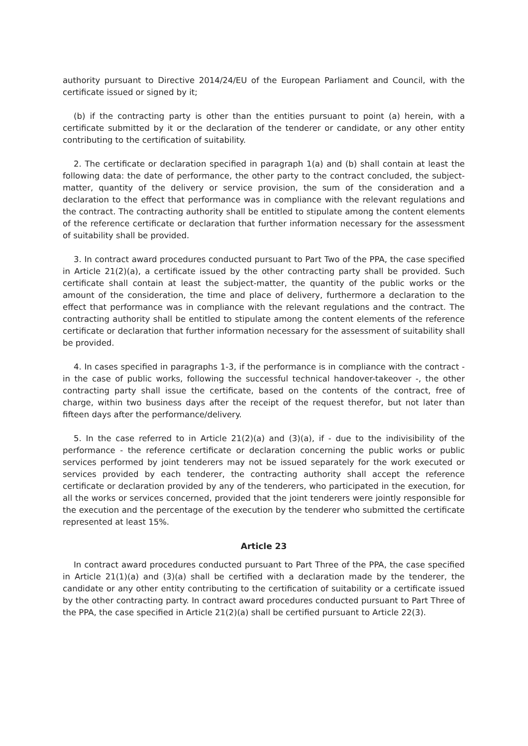authority pursuant to Directive 2014/24/EU of the European Parliament and Council, with the certificate issued or signed by it;
(b) if the contracting party is other than the entities pursuant to point (a) herein, with a certificate submitted by it or the declaration of the tenderer or candidate, or any other entity contributing to the certification of suitability.
2. The certificate or declaration specified in paragraph 1(a) and (b) shall contain at least the following data: the date of performance, the other party to the contract concluded, the subject-matter, quantity of the delivery or service provision, the sum of the consideration and a declaration to the effect that performance was in compliance with the relevant regulations and the contract. The contracting authority shall be entitled to stipulate among the content elements of the reference certificate or declaration that further information necessary for the assessment of suitability shall be provided.
3. In contract award procedures conducted pursuant to Part Two of the PPA, the case specified in Article 21(2)(a), a certificate issued by the other contracting party shall be provided. Such certificate shall contain at least the subject-matter, the quantity of the public works or the amount of the consideration, the time and place of delivery, furthermore a declaration to the effect that performance was in compliance with the relevant regulations and the contract. The contracting authority shall be entitled to stipulate among the content elements of the reference certificate or declaration that further information necessary for the assessment of suitability shall be provided.
4. In cases specified in paragraphs 1-3, if the performance is in compliance with the contract - in the case of public works, following the successful technical handover-takeover -, the other contracting party shall issue the certificate, based on the contents of the contract, free of charge, within two business days after the receipt of the request therefor, but not later than fifteen days after the performance/delivery.
5. In the case referred to in Article 21(2)(a) and (3)(a), if - due to the indivisibility of the performance - the reference certificate or declaration concerning the public works or public services performed by joint tenderers may not be issued separately for the work executed or services provided by each tenderer, the contracting authority shall accept the reference certificate or declaration provided by any of the tenderers, who participated in the execution, for all the works or services concerned, provided that the joint tenderers were jointly responsible for the execution and the percentage of the execution by the tenderer who submitted the certificate represented at least 15%.
Article 23
In contract award procedures conducted pursuant to Part Three of the PPA, the case specified in Article 21(1)(a) and (3)(a) shall be certified with a declaration made by the tenderer, the candidate or any other entity contributing to the certification of suitability or a certificate issued by the other contracting party. In contract award procedures conducted pursuant to Part Three of the PPA, the case specified in Article 21(2)(a) shall be certified pursuant to Article 22(3).